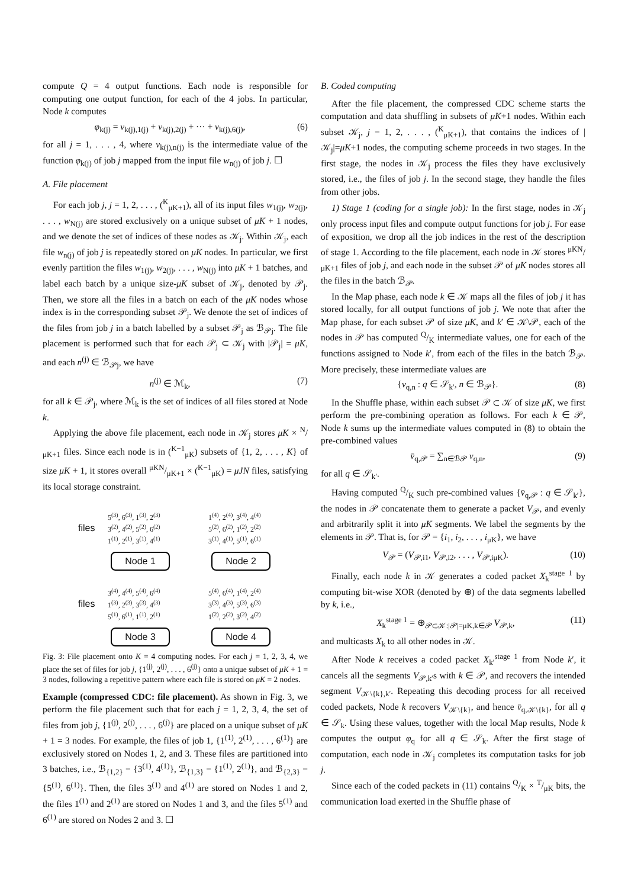compute Q = 4 output functions. Each node is responsible for computing one output function, for each of the 4 jobs. In particular, Node k computes
φ<sub>k(j)</sub> = v<sub>k(j),1(j)</sub> + v<sub>k(j),2(j)</sub> + ··· + v<sub>k(j),6(j)</sub>, (6)
for all j = 1, . . . , 4, where v<sub>k(j),n(j)</sub> is the intermediate value of the function φ<sub>k(j)</sub> of job j mapped from the input file w<sub>n(j)</sub> of job j. ☐
A. File placement
For each job j, j = 1, 2, . . . , (<sup>K</sup><sub>μK+1</sub>), all of its input files w<sub>1(j)</sub>, w<sub>2(j)</sub>, . . . , w<sub>N(j)</sub> are stored exclusively on a unique subset of μK + 1 nodes, and we denote the set of indices of these nodes as 𝒦<sub>j</sub>. Within 𝒦<sub>j</sub>, each file w<sub>n(j)</sub> of job j is repeatedly stored on μK nodes. In particular, we first evenly partition the files w<sub>1(j)</sub>, w<sub>2(j)</sub>, . . . , w<sub>N(j)</sub> into μK + 1 batches, and label each batch by a unique size-μK subset of 𝒦<sub>j</sub>, denoted by 𝒫<sub>j</sub>. Then, we store all the files in a batch on each of the μK nodes whose index is in the corresponding subset 𝒫<sub>j</sub>. We denote the set of indices of the files from job j in a batch labelled by a subset 𝒫<sub>j</sub> as ℬ<sub>𝒫j</sub>. The file placement is performed such that for each 𝒫<sub>j</sub> ⊂ 𝒦<sub>j</sub> with |𝒫<sub>j</sub>| = μK, and each n<sup>(j)</sup> ∈ ℬ<sub>𝒫j</sub>, we have
n<sup>(j)</sup> ∈ ℳ<sub>k</sub>, (7)
for all k ∈ 𝒫<sub>j</sub>, where ℳ<sub>k</sub> is the set of indices of all files stored at Node k.
Applying the above file placement, each node in 𝒦<sub>j</sub> stores μK × N/μK+1 files. Since each node is in (<sup>K−1</sup><sub>μK</sub>) subsets of {1, 2, . . . , K} of size μK + 1, it stores overall μKN/μK+1 × (<sup>K−1</sup><sub>μK</sub>) = μJN files, satisfying its local storage constraint.
files
5<sup>(3)</sup>, 6<sup>(3)</sup>, 1<sup>(3)</sup>, 2<sup>(3)</sup>
3<sup>(2)</sup>, 4<sup>(2)</sup>, 5<sup>(2)</sup>, 6<sup>(2)</sup>
1<sup>(1)</sup>, 2<sup>(1)</sup>, 3<sup>(1)</sup>, 4<sup>(1)</sup>
1<sup>(4)</sup>, 2<sup>(4)</sup>, 3<sup>(4)</sup>, 4<sup>(4)</sup>
5<sup>(2)</sup>, 6<sup>(2)</sup>, 1<sup>(2)</sup>, 2<sup>(2)</sup>
3<sup>(1)</sup>, 4<sup>(1)</sup>, 5<sup>(1)</sup>, 6<sup>(1)</sup>
Node 1
Node 2
files
3<sup>(4)</sup>, 4<sup>(4)</sup>, 5<sup>(4)</sup>, 6<sup>(4)</sup>
1<sup>(3)</sup>, 2<sup>(3)</sup>, 3<sup>(3)</sup>, 4<sup>(3)</sup>
5<sup>(1)</sup>, 6<sup>(1)</sup>, 1<sup>(1)</sup>, 2<sup>(1)</sup>
5<sup>(4)</sup>, 6<sup>(4)</sup>, 1<sup>(4)</sup>, 2<sup>(4)</sup>
3<sup>(3)</sup>, 4<sup>(3)</sup>, 5<sup>(3)</sup>, 6<sup>(3)</sup>
1<sup>(2)</sup>, 2<sup>(2)</sup>, 3<sup>(2)</sup>, 4<sup>(2)</sup>
Node 3
Node 4
Fig. 3: File placement onto K = 4 computing nodes. For each j = 1, 2, 3, 4, we place the set of files for job j, {1<sup>(j)</sup>, 2<sup>(j)</sup>, . . . , 6<sup>(j)</sup>} onto a unique subset of μK + 1 = 3 nodes, following a repetitive pattern where each file is stored on μK = 2 nodes.
Example (compressed CDC: file placement). As shown in Fig. 3, we perform the file placement such that for each j = 1, 2, 3, 4, the set of files from job j, {1<sup>(j)</sup>, 2<sup>(j)</sup>, . . . , 6<sup>(j)</sup>} are placed on a unique subset of μK + 1 = 3 nodes. For example, the files of job 1, {1<sup>(1)</sup>, 2<sup>(1)</sup>, . . . , 6<sup>(1)</sup>} are exclusively stored on Nodes 1, 2, and 3. These files are partitioned into 3 batches, i.e., ℬ<sub>{1,2}</sub> = {3<sup>(1)</sup>, 4<sup>(1)</sup>}, ℬ<sub>{1,3}</sub> = {1<sup>(1)</sup>, 2<sup>(1)</sup>}, and ℬ<sub>{2,3}</sub> = {5<sup>(1)</sup>, 6<sup>(1)</sup>}. Then, the files 3<sup>(1)</sup> and 4<sup>(1)</sup> are stored on Nodes 1 and 2, the files 1<sup>(1)</sup> and 2<sup>(1)</sup> are stored on Nodes 1 and 3, and the files 5<sup>(1)</sup> and 6<sup>(1)</sup> are stored on Nodes 2 and 3. ☐
B. Coded computing
After the file placement, the compressed CDC scheme starts the computation and data shuffling in subsets of μK+1 nodes. Within each subset 𝒦<sub>j</sub>, j = 1, 2, . . . , (<sup>K</sup><sub>μK+1</sub>), that contains the indices of |𝒦<sub>j</sub>|=μK+1 nodes, the computing scheme proceeds in two stages. In the first stage, the nodes in 𝒦<sub>j</sub> process the files they have exclusively stored, i.e., the files of job j. In the second stage, they handle the files from other jobs.
1) Stage 1 (coding for a single job): In the first stage, nodes in 𝒦<sub>j</sub> only process input files and compute output functions for job j. For ease of exposition, we drop all the job indices in the rest of the description of stage 1. According to the file placement, each node in 𝒦 stores μKN/μK+1 files of job j, and each node in the subset 𝒫 of μK nodes stores all the files in the batch ℬ<sub>𝒫</sub>.
In the Map phase, each node k ∈ 𝒦 maps all the files of job j it has stored locally, for all output functions of job j. We note that after the Map phase, for each subset 𝒫 of size μK, and k′ ∈ 𝒦\𝒫, each of the nodes in 𝒫 has computed Q/K intermediate values, one for each of the functions assigned to Node k′, from each of the files in the batch ℬ<sub>𝒫</sub>. More precisely, these intermediate values are
{v<sub>q,n</sub> : q ∈ 𝒮<sub>k′</sub>, n ∈ ℬ<sub>𝒫</sub>}. (8)
In the Shuffle phase, within each subset 𝒫 ⊂ 𝒦 of size μK, we first perform the pre-combining operation as follows. For each k ∈ 𝒫, Node k sums up the intermediate values computed in (8) to obtain the pre-combined values
v̄<sub>q,𝒫</sub> = ∑<sub>n∈ℬ𝒫</sub> v<sub>q,n</sub>, (9)
for all q ∈ 𝒮<sub>k′</sub>.
Having computed Q/K such pre-combined values {v̄<sub>q,𝒫</sub> : q ∈ 𝒮<sub>k′</sub>}, the nodes in 𝒫 concatenate them to generate a packet V<sub>𝒫</sub>, and evenly and arbitrarily split it into μK segments. We label the segments by the elements in 𝒫. That is, for 𝒫 = {i<sub>1</sub>, i<sub>2</sub>, . . . , i<sub>μK</sub>}, we have
V<sub>𝒫</sub> = (V<sub>𝒫,i1</sub>, V<sub>𝒫,i2</sub>, . . . , V<sub>𝒫,iμK</sub>). (10)
Finally, each node k in 𝒦 generates a coded packet X<sub>k</sub><sup>stage 1</sup> by computing bit-wise XOR (denoted by ⊕) of the data segments labelled by k, i.e.,
X<sub>k</sub><sup>stage 1</sup> = ⊕<sub>𝒫⊂𝒦:|𝒫|=μK,k∈𝒫</sub> V<sub>𝒫,k</sub>, (11)
and multicasts X<sub>k</sub> to all other nodes in 𝒦.
After Node k receives a coded packet X<sub>k′</sub><sup>stage 1</sup> from Node k′, it cancels all the segments V<sub>𝒫,k′</sub>s with k ∈ 𝒫, and recovers the intended segment V<sub>𝒦\{k},k′</sub>. Repeating this decoding process for all received coded packets, Node k recovers V<sub>𝒦\{k}</sub>, and hence v̄<sub>q,𝒦\{k}</sub>, for all q ∈ 𝒮<sub>k</sub>. Using these values, together with the local Map results, Node k computes the output φ<sub>q</sub> for all q ∈ 𝒮<sub>k</sub>. After the first stage of computation, each node in 𝒦<sub>j</sub> completes its computation tasks for job j.
Since each of the coded packets in (11) contains Q/K × T/μK bits, the communication load exerted in the Shuffle phase of